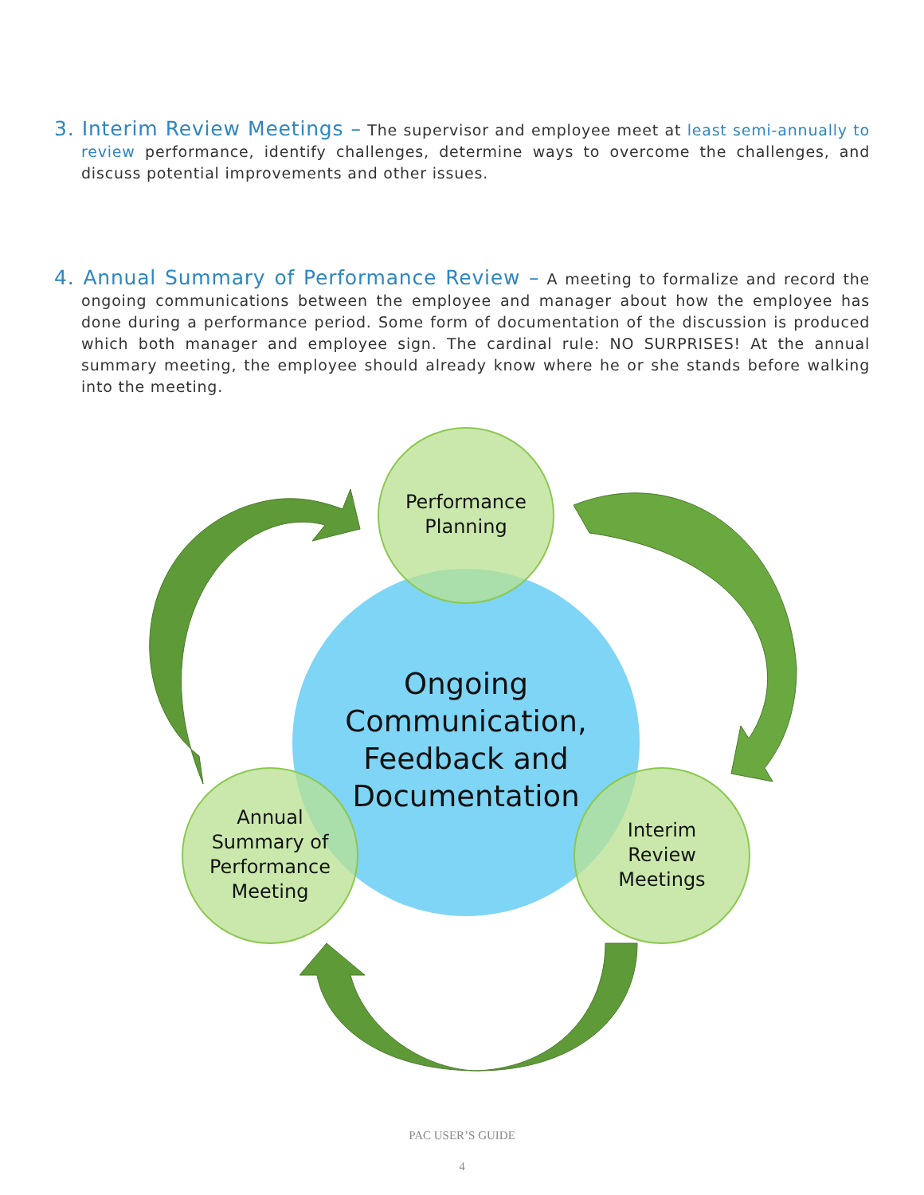3. Interim Review Meetings – The supervisor and employee meet at least semi-annually to review performance, identify challenges, determine ways to overcome the challenges, and discuss potential improvements and other issues.
4. Annual Summary of Performance Review – A meeting to formalize and record the ongoing communications between the employee and manager about how the employee has done during a performance period. Some form of documentation of the discussion is produced which both manager and employee sign. The cardinal rule: NO SURPRISES! At the annual summary meeting, the employee should already know where he or she stands before walking into the meeting.
Performance
Planning
Ongoing Communication, Feedback and Documentation
Annual
Summary of
Performance
Meeting
Interim
Review
Meetings
PAC USER’S GUIDE
4